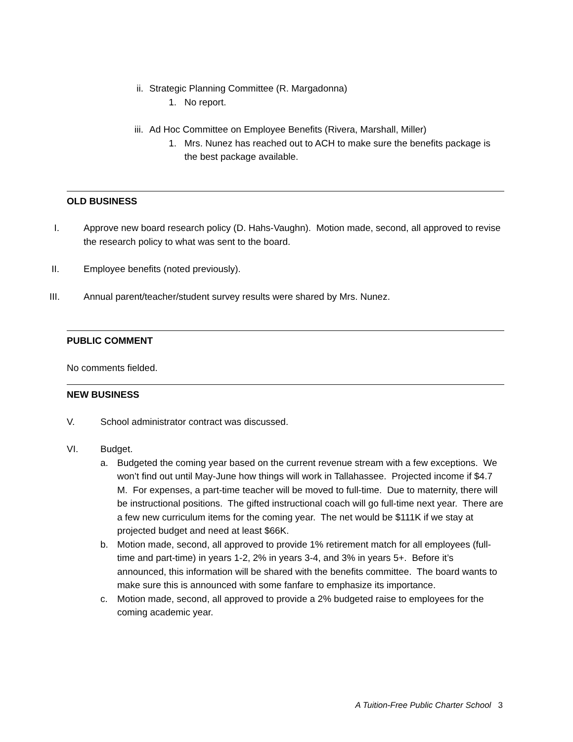ii. Strategic Planning Committee (R. Margadonna)
1. No report.
iii. Ad Hoc Committee on Employee Benefits (Rivera, Marshall, Miller)
1. Mrs. Nunez has reached out to ACH to make sure the benefits package is the best package available.
OLD BUSINESS
I. Approve new board research policy (D. Hahs-Vaughn). Motion made, second, all approved to revise the research policy to what was sent to the board.
II. Employee benefits (noted previously).
III. Annual parent/teacher/student survey results were shared by Mrs. Nunez.
PUBLIC COMMENT
No comments fielded.
NEW BUSINESS
V. School administrator contract was discussed.
VI. Budget.
a. Budgeted the coming year based on the current revenue stream with a few exceptions. We won’t find out until May-June how things will work in Tallahassee. Projected income if $4.7 M. For expenses, a part-time teacher will be moved to full-time. Due to maternity, there will be instructional positions. The gifted instructional coach will go full-time next year. There are a few new curriculum items for the coming year. The net would be $111K if we stay at projected budget and need at least $66K.
b. Motion made, second, all approved to provide 1% retirement match for all employees (full-time and part-time) in years 1-2, 2% in years 3-4, and 3% in years 5+. Before it’s announced, this information will be shared with the benefits committee. The board wants to make sure this is announced with some fanfare to emphasize its importance.
c. Motion made, second, all approved to provide a 2% budgeted raise to employees for the coming academic year.
A Tuition-Free Public Charter School 3